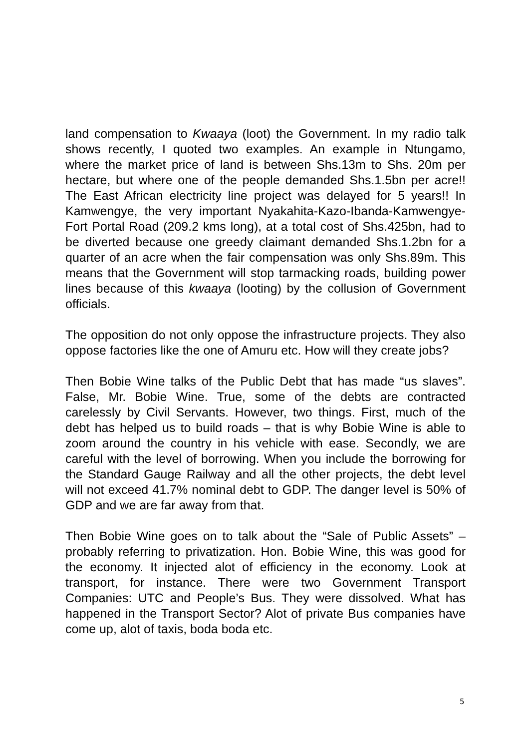land compensation to Kwaaya (loot) the Government. In my radio talk shows recently, I quoted two examples. An example in Ntungamo, where the market price of land is between Shs.13m to Shs. 20m per hectare, but where one of the people demanded Shs.1.5bn per acre!! The East African electricity line project was delayed for 5 years!! In Kamwengye, the very important Nyakahita-Kazo-Ibanda-Kamwengye-Fort Portal Road (209.2 kms long), at a total cost of Shs.425bn, had to be diverted because one greedy claimant demanded Shs.1.2bn for a quarter of an acre when the fair compensation was only Shs.89m. This means that the Government will stop tarmacking roads, building power lines because of this kwaaya (looting) by the collusion of Government officials.
The opposition do not only oppose the infrastructure projects. They also oppose factories like the one of Amuru etc. How will they create jobs?
Then Bobie Wine talks of the Public Debt that has made “us slaves”. False, Mr. Bobie Wine. True, some of the debts are contracted carelessly by Civil Servants. However, two things. First, much of the debt has helped us to build roads – that is why Bobie Wine is able to zoom around the country in his vehicle with ease. Secondly, we are careful with the level of borrowing. When you include the borrowing for the Standard Gauge Railway and all the other projects, the debt level will not exceed 41.7% nominal debt to GDP. The danger level is 50% of GDP and we are far away from that.
Then Bobie Wine goes on to talk about the “Sale of Public Assets” – probably referring to privatization. Hon. Bobie Wine, this was good for the economy. It injected alot of efficiency in the economy. Look at transport, for instance. There were two Government Transport Companies: UTC and People’s Bus. They were dissolved. What has happened in the Transport Sector? Alot of private Bus companies have come up, alot of taxis, boda boda etc.
5